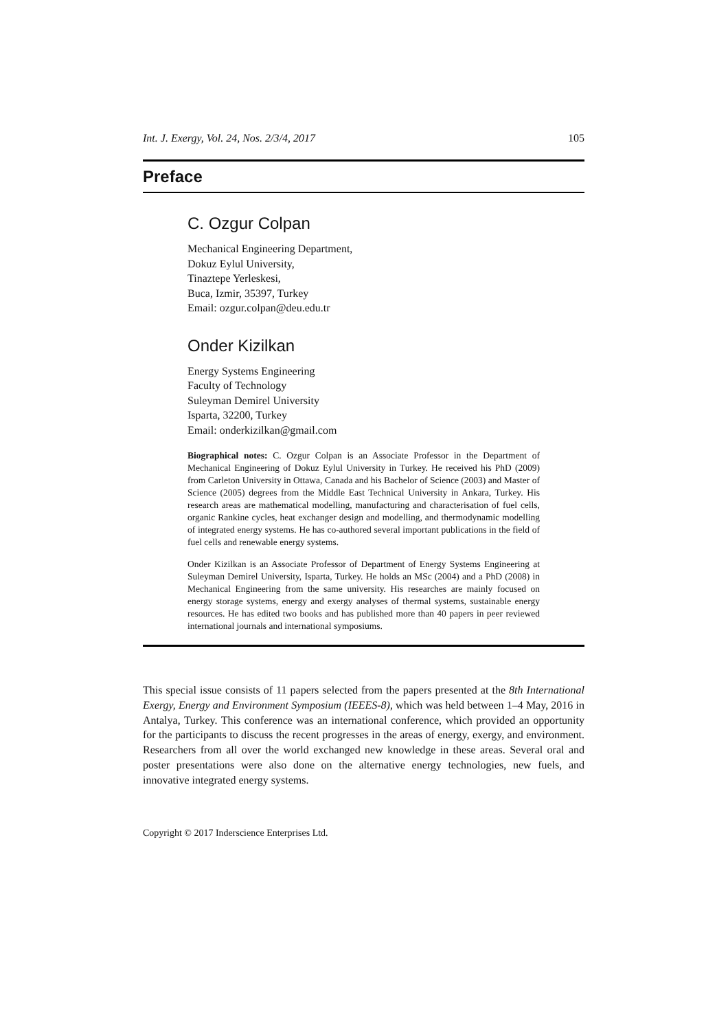Int. J. Exergy, Vol. 24, Nos. 2/3/4, 2017 105
Preface
C. Ozgur Colpan
Mechanical Engineering Department,
Dokuz Eylul University,
Tinaztepe Yerleskesi,
Buca, Izmir, 35397, Turkey
Email: ozgur.colpan@deu.edu.tr
Onder Kizilkan
Energy Systems Engineering
Faculty of Technology
Suleyman Demirel University
Isparta, 32200, Turkey
Email: onderkizilkan@gmail.com
Biographical notes: C. Ozgur Colpan is an Associate Professor in the Department of Mechanical Engineering of Dokuz Eylul University in Turkey. He received his PhD (2009) from Carleton University in Ottawa, Canada and his Bachelor of Science (2003) and Master of Science (2005) degrees from the Middle East Technical University in Ankara, Turkey. His research areas are mathematical modelling, manufacturing and characterisation of fuel cells, organic Rankine cycles, heat exchanger design and modelling, and thermodynamic modelling of integrated energy systems. He has co-authored several important publications in the field of fuel cells and renewable energy systems.
Onder Kizilkan is an Associate Professor of Department of Energy Systems Engineering at Suleyman Demirel University, Isparta, Turkey. He holds an MSc (2004) and a PhD (2008) in Mechanical Engineering from the same university. His researches are mainly focused on energy storage systems, energy and exergy analyses of thermal systems, sustainable energy resources. He has edited two books and has published more than 40 papers in peer reviewed international journals and international symposiums.
This special issue consists of 11 papers selected from the papers presented at the 8th International Exergy, Energy and Environment Symposium (IEEES-8), which was held between 1–4 May, 2016 in Antalya, Turkey. This conference was an international conference, which provided an opportunity for the participants to discuss the recent progresses in the areas of energy, exergy, and environment. Researchers from all over the world exchanged new knowledge in these areas. Several oral and poster presentations were also done on the alternative energy technologies, new fuels, and innovative integrated energy systems.
Copyright © 2017 Inderscience Enterprises Ltd.